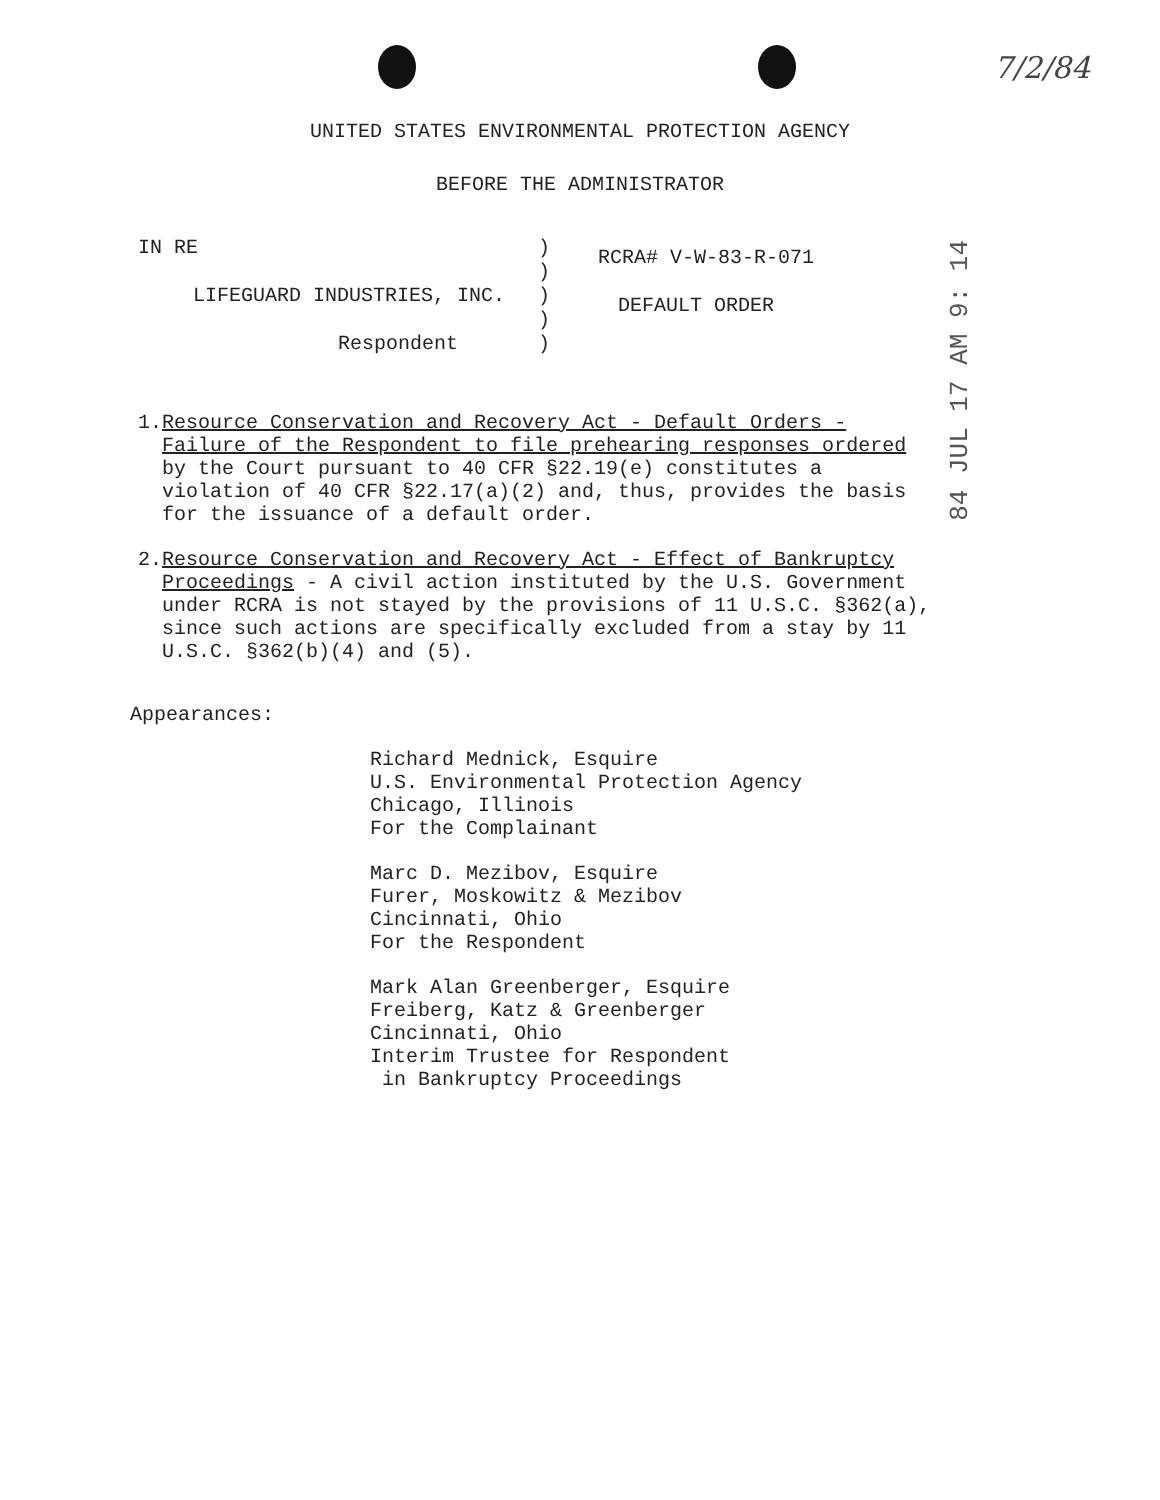7/2/84
84 JUL 17 AM 9: 14
UNITED STATES ENVIRONMENTAL PROTECTION AGENCY
BEFORE THE ADMINISTRATOR
IN RE
LIFEGUARD INDUSTRIES, INC.
Respondent
)
)
)
)
)
RCRA# V-W-83-R-071
DEFAULT ORDER
1. Resource Conservation and Recovery Act - Default Orders - Failure of the Respondent to file prehearing responses ordered by the Court pursuant to 40 CFR §22.19(e) constitutes a violation of 40 CFR §22.17(a)(2) and, thus, provides the basis for the issuance of a default order.
2. Resource Conservation and Recovery Act - Effect of Bankruptcy Proceedings - A civil action instituted by the U.S. Government under RCRA is not stayed by the provisions of 11 U.S.C. §362(a), since such actions are specifically excluded from a stay by 11 U.S.C. §362(b)(4) and (5).
Appearances:
Richard Mednick, Esquire
U.S. Environmental Protection Agency
Chicago, Illinois
For the Complainant
Marc D. Mezibov, Esquire
Furer, Moskowitz & Mezibov
Cincinnati, Ohio
For the Respondent
Mark Alan Greenberger, Esquire
Freiberg, Katz & Greenberger
Cincinnati, Ohio
Interim Trustee for Respondent
in Bankruptcy Proceedings